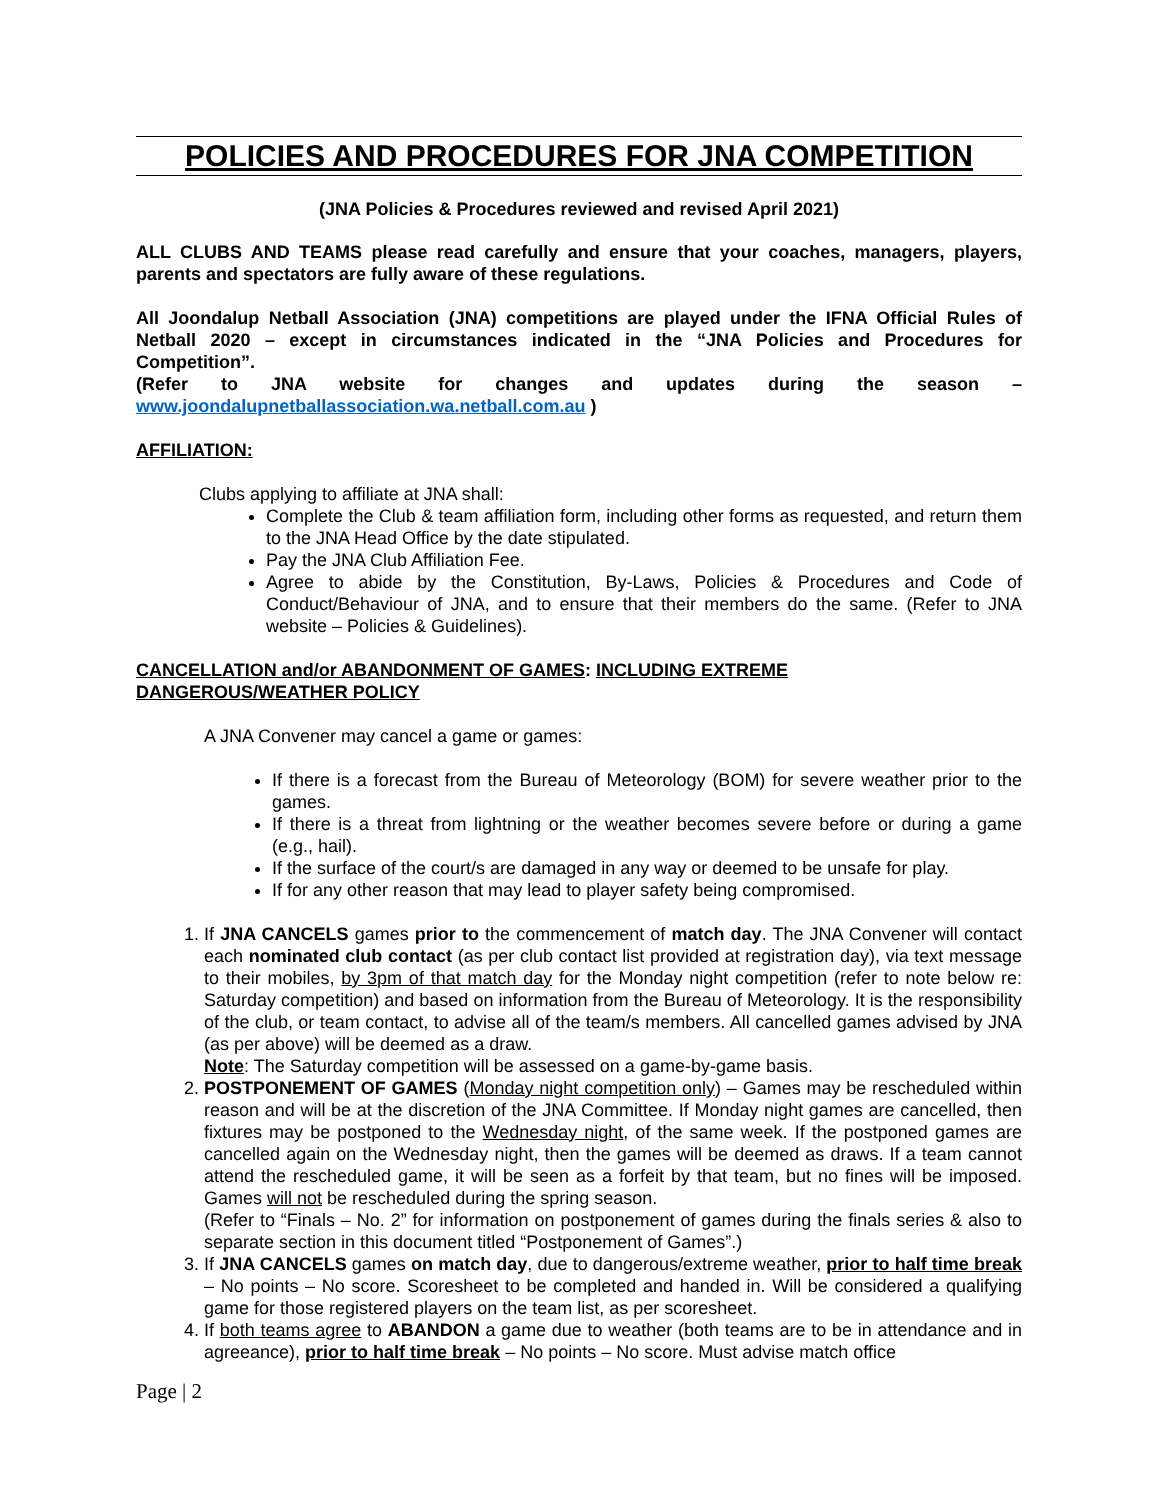POLICIES AND PROCEDURES FOR JNA COMPETITION
(JNA Policies & Procedures reviewed and revised April 2021)
ALL CLUBS AND TEAMS please read carefully and ensure that your coaches, managers, players, parents and spectators are fully aware of these regulations.
All Joondalup Netball Association (JNA) competitions are played under the IFNA Official Rules of Netball 2020 – except in circumstances indicated in the “JNA Policies and Procedures for Competition”.
(Refer to JNA website for changes and updates during the season – www.joondalupnetballassociation.wa.netball.com.au )
AFFILIATION:
Clubs applying to affiliate at JNA shall:
Complete the Club & team affiliation form, including other forms as requested, and return them to the JNA Head Office by the date stipulated.
Pay the JNA Club Affiliation Fee.
Agree to abide by the Constitution, By-Laws, Policies & Procedures and Code of Conduct/Behaviour of JNA, and to ensure that their members do the same. (Refer to JNA website – Policies & Guidelines).
CANCELLATION and/or ABANDONMENT OF GAMES: INCLUDING EXTREME
DANGEROUS/WEATHER POLICY
A JNA Convener may cancel a game or games:
If there is a forecast from the Bureau of Meteorology (BOM) for severe weather prior to the games.
If there is a threat from lightning or the weather becomes severe before or during a game (e.g., hail).
If the surface of the court/s are damaged in any way or deemed to be unsafe for play.
If for any other reason that may lead to player safety being compromised.
1. If JNA CANCELS games prior to the commencement of match day. The JNA Convener will contact each nominated club contact (as per club contact list provided at registration day), via text message to their mobiles, by 3pm of that match day for the Monday night competition (refer to note below re: Saturday competition) and based on information from the Bureau of Meteorology. It is the responsibility of the club, or team contact, to advise all of the team/s members. All cancelled games advised by JNA (as per above) will be deemed as a draw.
Note: The Saturday competition will be assessed on a game-by-game basis.
2. POSTPONEMENT OF GAMES (Monday night competition only) – Games may be rescheduled within reason and will be at the discretion of the JNA Committee. If Monday night games are cancelled, then fixtures may be postponed to the Wednesday night, of the same week. If the postponed games are cancelled again on the Wednesday night, then the games will be deemed as draws. If a team cannot attend the rescheduled game, it will be seen as a forfeit by that team, but no fines will be imposed. Games will not be rescheduled during the spring season.
(Refer to “Finals – No. 2” for information on postponement of games during the finals series & also to separate section in this document titled “Postponement of Games”.)
3. If JNA CANCELS games on match day, due to dangerous/extreme weather, prior to half time break – No points – No score. Scoresheet to be completed and handed in. Will be considered a qualifying game for those registered players on the team list, as per scoresheet.
4. If both teams agree to ABANDON a game due to weather (both teams are to be in attendance and in agreeance), prior to half time break – No points – No score. Must advise match office
Page | 2